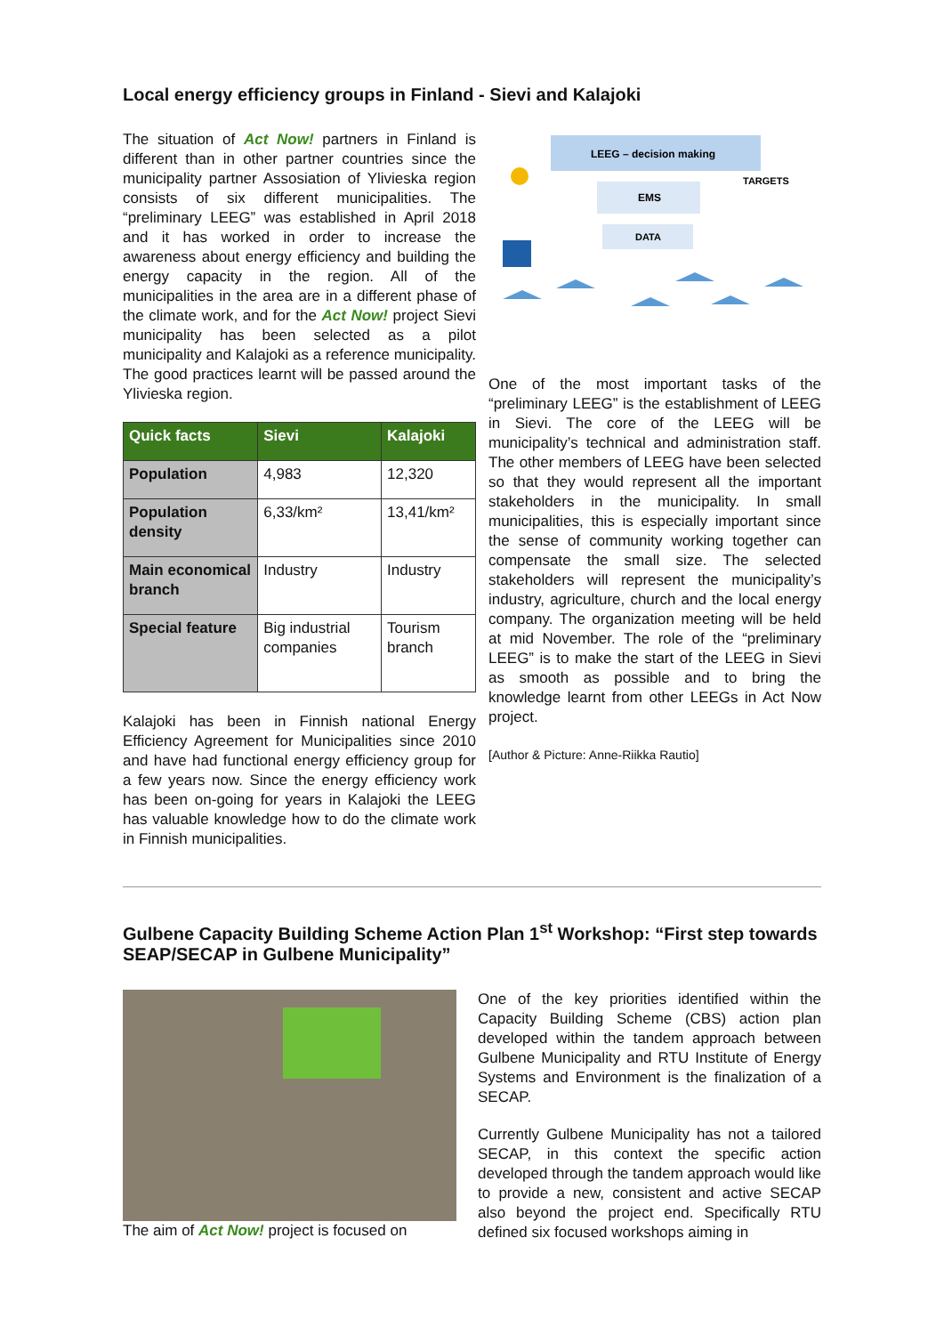Local energy efficiency groups in Finland - Sievi and Kalajoki
The situation of Act Now! partners in Finland is different than in other partner countries since the municipality partner Assosiation of Ylivieska region consists of six different municipalities. The “preliminary LEEG” was established in April 2018 and it has worked in order to increase the awareness about energy efficiency and building the energy capacity in the region. All of the municipalities in the area are in a different phase of the climate work, and for the Act Now! project Sievi municipality has been selected as a pilot municipality and Kalajoki as a reference municipality. The good practices learnt will be passed around the Ylivieska region.
| Quick facts | Sievi | Kalajoki |
| --- | --- | --- |
| Population | 4,983 | 12,320 |
| Population density | 6,33/km² | 13,41/km² |
| Main economical branch | Industry | Industry |
| Special feature | Big industrial companies | Tourism branch |
Kalajoki has been in Finnish national Energy Efficiency Agreement for Municipalities since 2010 and have had functional energy efficiency group for a few years now. Since the energy efficiency work has been on-going for years in Kalajoki the LEEG has valuable knowledge how to do the climate work in Finnish municipalities.
LEEG – decision making
EMS
DATA
TARGETS
One of the most important tasks of the “preliminary LEEG” is the establishment of LEEG in Sievi. The core of the LEEG will be municipality’s technical and administration staff. The other members of LEEG have been selected so that they would represent all the important stakeholders in the municipality. In small municipalities, this is especially important since the sense of community working together can compensate the small size. The selected stakeholders will represent the municipality’s industry, agriculture, church and the local energy company. The organization meeting will be held at mid November. The role of the “preliminary LEEG” is to make the start of the LEEG in Sievi as smooth as possible and to bring the knowledge learnt from other LEEGs in Act Now project.
[Author & Picture: Anne-Riikka Rautio]
Gulbene Capacity Building Scheme Action Plan 1<sup>st</sup> Workshop: “First step towards SEAP/SECAP in Gulbene Municipality”
The aim of Act Now! project is focused on
One of the key priorities identified within the Capacity Building Scheme (CBS) action plan developed within the tandem approach between Gulbene Municipality and RTU Institute of Energy Systems and Environment is the finalization of a SECAP.
Currently Gulbene Municipality has not a tailored SECAP, in this context the specific action developed through the tandem approach would like to provide a new, consistent and active SECAP also beyond the project end. Specifically RTU defined six focused workshops aiming in